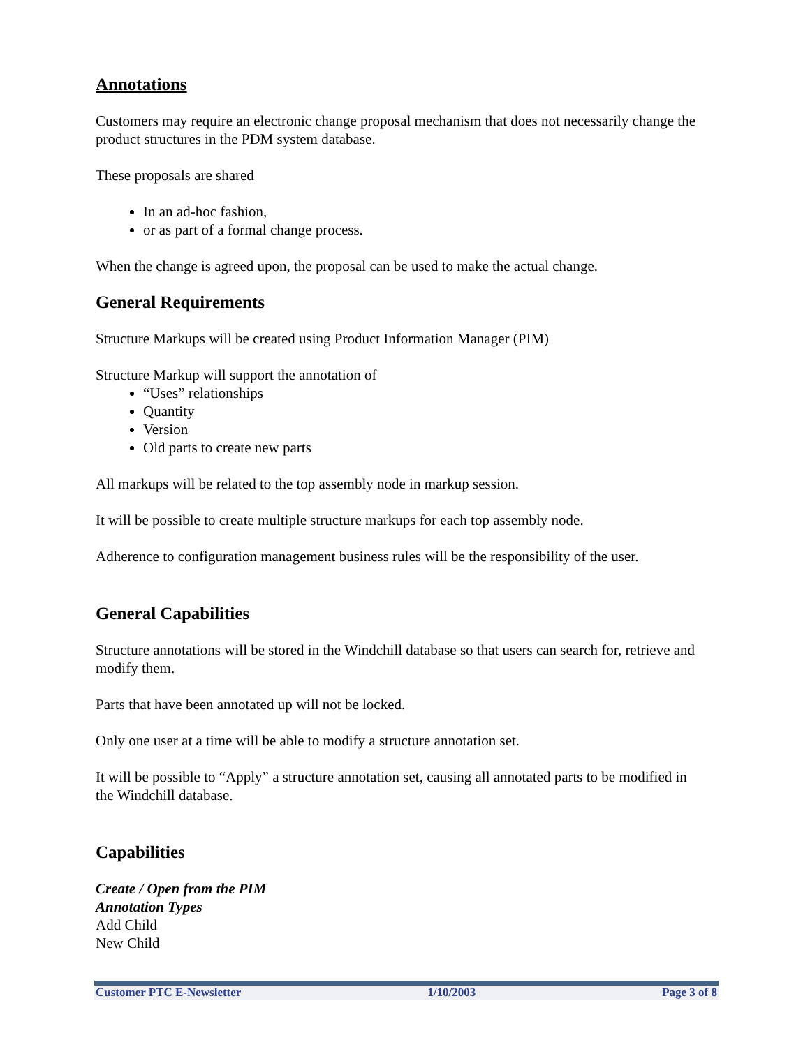Annotations
Customers may require an electronic change proposal mechanism that does not necessarily change the product structures in the PDM system database.
These proposals are shared
In an ad-hoc fashion,
or as part of a formal change process.
When the change is agreed upon, the proposal can be used to make the actual change.
General Requirements
Structure Markups will be created using Product Information Manager (PIM)
Structure Markup will support the annotation of
“Uses” relationships
Quantity
Version
Old parts to create new parts
All markups will be related to the top assembly node in markup session.
It will be possible to create multiple structure markups for each top assembly node.
Adherence to configuration management business rules will be the responsibility of the user.
General Capabilities
Structure annotations will be stored in the Windchill database so that users can search for, retrieve and modify them.
Parts that have been annotated up will not be locked.
Only one user at a time will be able to modify a structure annotation set.
It will be possible to “Apply” a structure annotation set, causing all annotated parts to be modified in the Windchill database.
Capabilities
Create / Open from the PIM
Annotation Types
Add Child
New Child
Customer PTC E-Newsletter 1/10/2003 Page 3 of 8